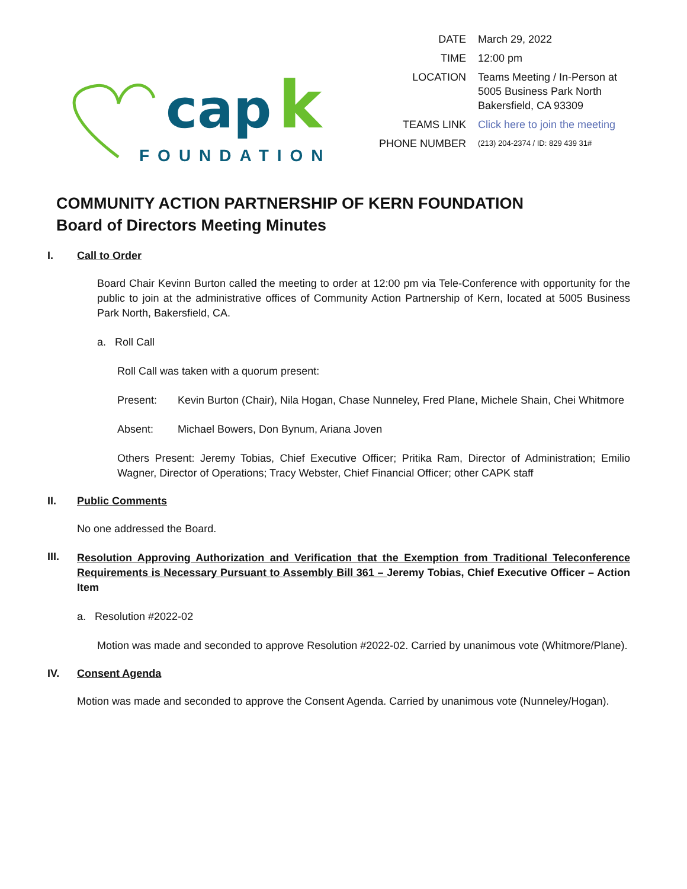cap
k
FOUNDATION
| DATE | March 29, 2022 |
| TIME | 12:00 pm |
| LOCATION | Teams Meeting / In-Person at 5005 Business Park North Bakersfield, CA 93309 |
| TEAMS LINK | Click here to join the meeting |
| PHONE NUMBER | (213) 204-2374 / ID: 829 439 31# |
COMMUNITY ACTION PARTNERSHIP OF KERN FOUNDATION
Board of Directors Meeting Minutes
I. Call to Order
Board Chair Kevinn Burton called the meeting to order at 12:00 pm via Tele-Conference with opportunity for the public to join at the administrative offices of Community Action Partnership of Kern, located at 5005 Business Park North, Bakersfield, CA.
a. Roll Call
Roll Call was taken with a quorum present:
Present: Kevin Burton (Chair), Nila Hogan, Chase Nunneley, Fred Plane, Michele Shain, Chei Whitmore
Absent: Michael Bowers, Don Bynum, Ariana Joven
Others Present: Jeremy Tobias, Chief Executive Officer; Pritika Ram, Director of Administration; Emilio Wagner, Director of Operations; Tracy Webster, Chief Financial Officer; other CAPK staff
II. Public Comments
No one addressed the Board.
III. Resolution Approving Authorization and Verification that the Exemption from Traditional Teleconference Requirements is Necessary Pursuant to Assembly Bill 361 – Jeremy Tobias, Chief Executive Officer – Action Item
a. Resolution #2022-02
Motion was made and seconded to approve Resolution #2022-02. Carried by unanimous vote (Whitmore/Plane).
IV. Consent Agenda
Motion was made and seconded to approve the Consent Agenda. Carried by unanimous vote (Nunneley/Hogan).